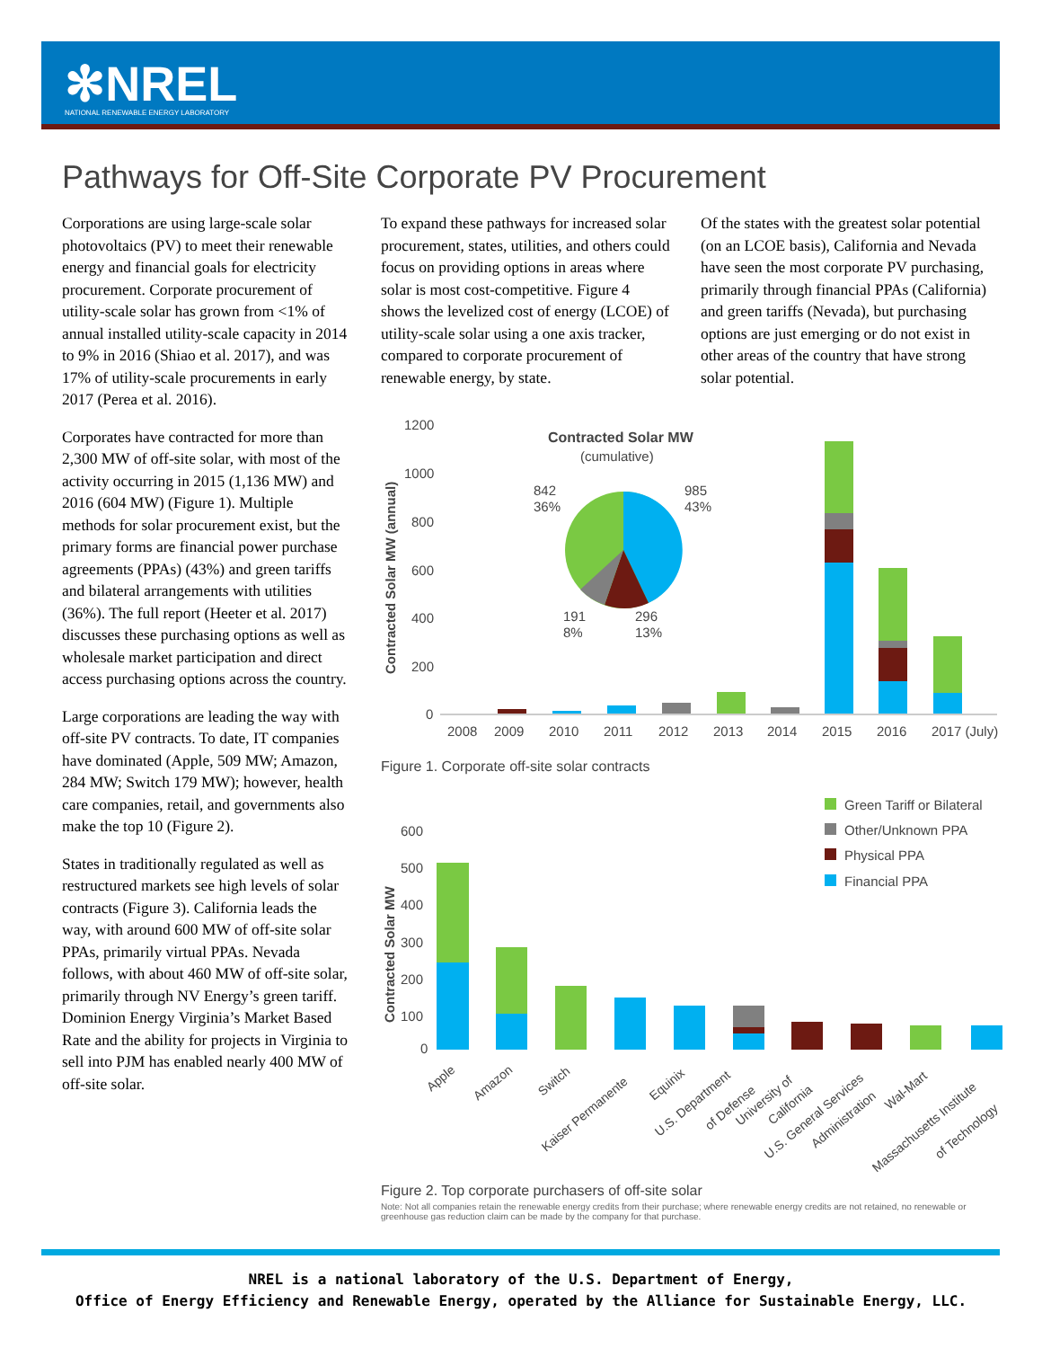✻NREL
NATIONAL RENEWABLE ENERGY LABORATORY
Pathways for Off-Site Corporate PV Procurement
Corporations are using large-scale solar photovoltaics (PV) to meet their renewable energy and financial goals for electricity procurement. Corporate procurement of utility-scale solar has grown from <1% of annual installed utility-scale capacity in 2014 to 9% in 2016 (Shiao et al. 2017), and was 17% of utility-scale procurements in early 2017 (Perea et al. 2016).
Corporates have contracted for more than 2,300 MW of off-site solar, with most of the activity occurring in 2015 (1,136 MW) and 2016 (604 MW) (Figure 1). Multiple methods for solar procurement exist, but the primary forms are financial power purchase agreements (PPAs) (43%) and green tariffs and bilateral arrangements with utilities (36%). The full report (Heeter et al. 2017) discusses these purchasing options as well as wholesale market participation and direct access purchasing options across the country.
Large corporations are leading the way with off-site PV contracts. To date, IT companies have dominated (Apple, 509 MW; Amazon, 284 MW; Switch 179 MW); however, health care companies, retail, and governments also make the top 10 (Figure 2).
States in traditionally regulated as well as restructured markets see high levels of solar contracts (Figure 3). California leads the way, with around 600 MW of off-site solar PPAs, primarily virtual PPAs. Nevada follows, with about 460 MW of off-site solar, primarily through NV Energy’s green tariff. Dominion Energy Virginia’s Market Based Rate and the ability for projects in Virginia to sell into PJM has enabled nearly 400 MW of off-site solar.
To expand these pathways for increased solar procurement, states, utilities, and others could focus on providing options in areas where solar is most cost-competitive. Figure 4 shows the levelized cost of energy (LCOE) of utility-scale solar using a one axis tracker, compared to corporate procurement of renewable energy, by state.
Of the states with the greatest solar potential (on an LCOE basis), California and Nevada have seen the most corporate PV purchasing, primarily through financial PPAs (California) and green tariffs (Nevada), but purchasing options are just emerging or do not exist in other areas of the country that have strong solar potential.
1200
1000
800
600
400
200
0
Contracted Solar MW (annual)
2008
2009
2010
2011
2012
2013
2014
2015
2016
2017 (July)
Contracted Solar MW
(cumulative)
842
36%
985
43%
191
8%
296
13%
Figure 1. Corporate off-site solar contracts
Green Tariff or Bilateral
Other/Unknown PPA
Physical PPA
Financial PPA
600
500
400
300
200
100
0
Contracted Solar MW
Apple
Amazon
Switch
Kaiser Permanente
Equinix
U.S. Department
of Defense
University of
California
U.S. General Services
Administration
Wal-Mart
Massachusetts Institute
of Technology
Figure 2. Top corporate purchasers of off-site solar
Note: Not all companies retain the renewable energy credits from their purchase; where renewable energy credits are not retained, no renewable or greenhouse gas reduction claim can be made by the company for that purchase.
NREL is a national laboratory of the U.S. Department of Energy,
Office of Energy Efficiency and Renewable Energy, operated by the Alliance for Sustainable Energy, LLC.